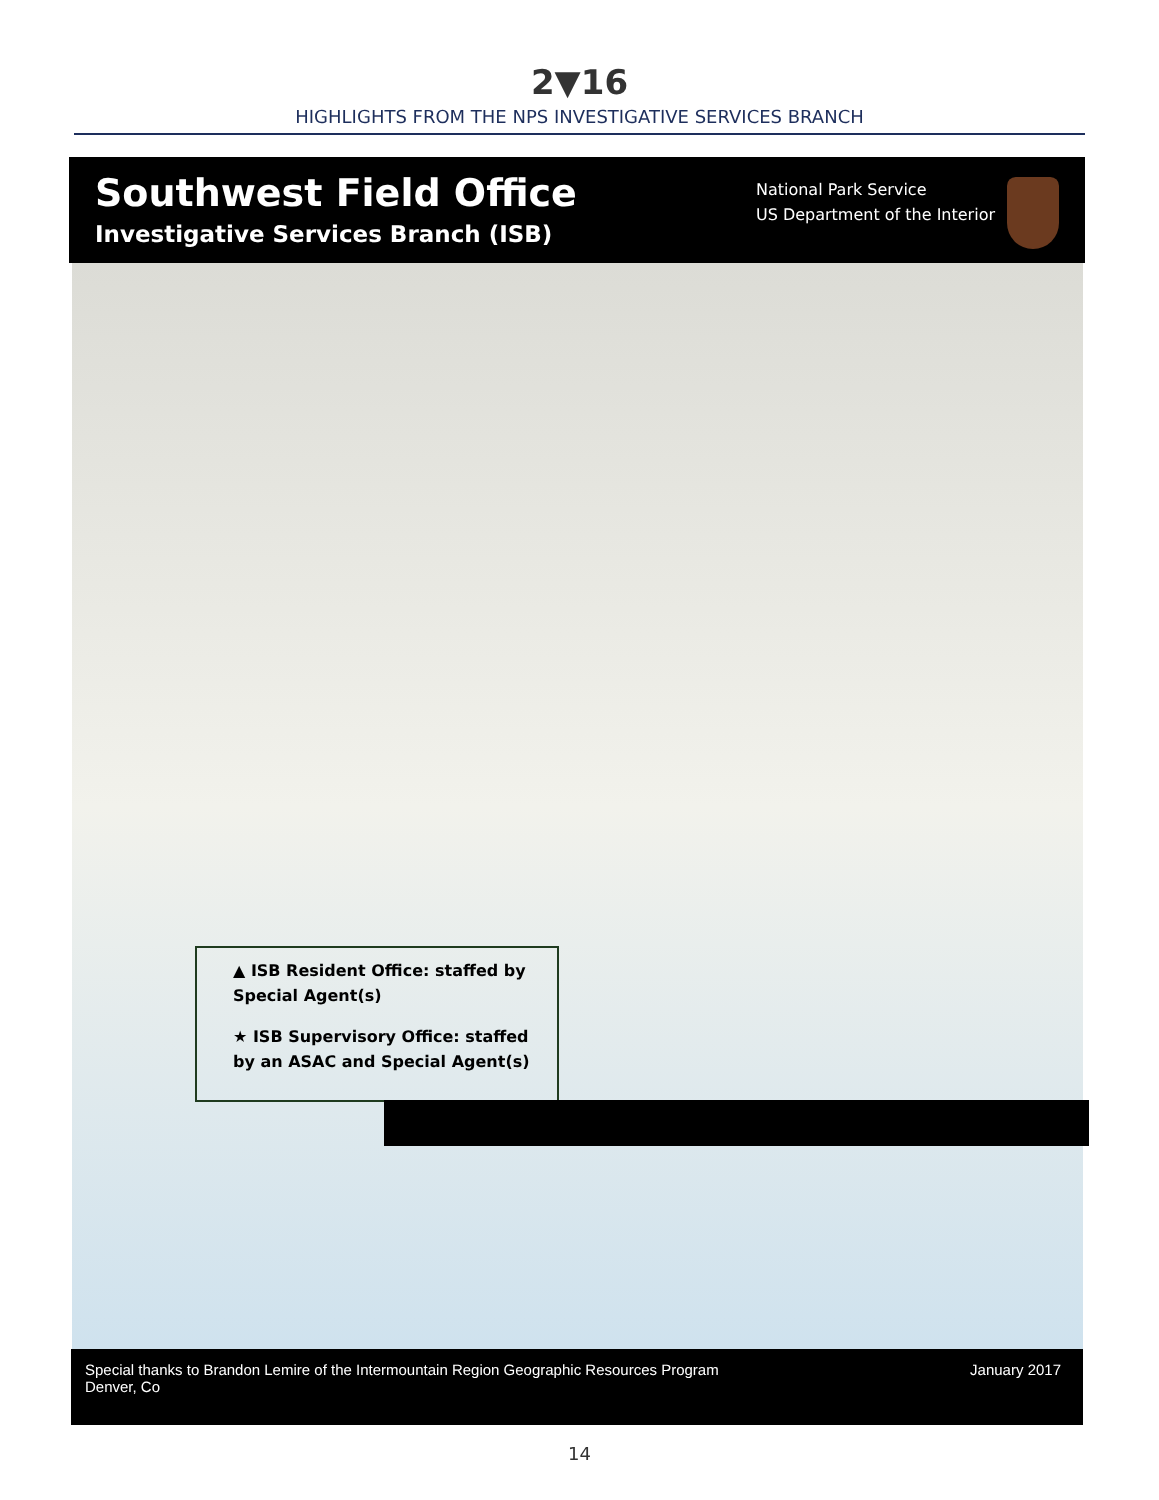2▼16
HIGHLIGHTS FROM THE NPS INVESTIGATIVE SERVICES BRANCH
Southwest Field Office
Investigative Services Branch (ISB)
National Park Service
US Department of the Interior
▲ ISB Resident Office: staffed by Special Agent(s)
★ ISB Supervisory Office: staffed by an ASAC and Special Agent(s)
Special thanks to Brandon Lemire of the Intermountain Region Geographic Resources Program
Denver, Co
January 2017
14